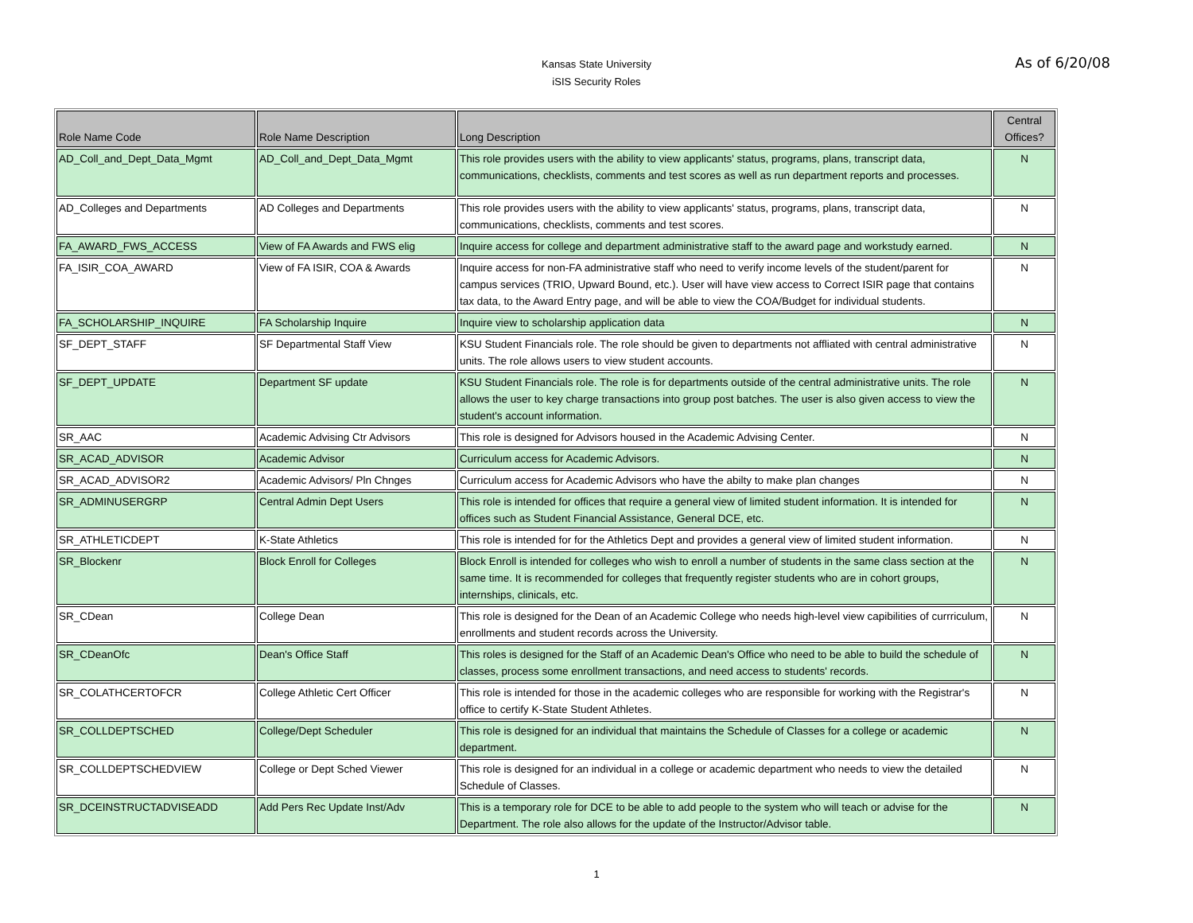Kansas State University
iSIS Security Roles
As of 6/20/08
| Role Name Code | Role Name Description | Long Description | Central Offices? |
| --- | --- | --- | --- |
| AD_Coll_and_Dept_Data_Mgmt | AD_Coll_and_Dept_Data_Mgmt | This role provides users with the ability to view applicants' status, programs, plans, transcript data, communications, checklists, comments and test scores as well as run department reports and processes. | N |
| AD_Colleges and Departments | AD Colleges and Departments | This role provides users with the ability to view applicants' status, programs, plans, transcript data, communications, checklists, comments and test scores. | N |
| FA_AWARD_FWS_ACCESS | View of FA Awards and FWS elig | Inquire access for college and department administrative staff to the award page and workstudy earned. | N |
| FA_ISIR_COA_AWARD | View of FA ISIR, COA & Awards | Inquire access for non-FA administrative staff who need to verify income levels of the student/parent for campus services (TRIO, Upward Bound, etc.). User will have view access to Correct ISIR page that contains tax data, to the Award Entry page, and will be able to view the COA/Budget for individual students. | N |
| FA_SCHOLARSHIP_INQUIRE | FA Scholarship Inquire | Inquire view to scholarship application data | N |
| SF_DEPT_STAFF | SF Departmental Staff View | KSU Student Financials role. The role should be given to departments not affliated with central administrative units. The role allows users to view student accounts. | N |
| SF_DEPT_UPDATE | Department SF update | KSU Student Financials role. The role is for departments outside of the central administrative units. The role allows the user to key charge transactions into group post batches. The user is also given access to view the student's account information. | N |
| SR_AAC | Academic Advising Ctr Advisors | This role is designed for Advisors housed in the Academic Advising Center. | N |
| SR_ACAD_ADVISOR | Academic Advisor | Curriculum access for Academic Advisors. | N |
| SR_ACAD_ADVISOR2 | Academic Advisors/ Pln Chnges | Curriculum access for Academic Advisors who have the abilty to make plan changes | N |
| SR_ADMINUSERGRP | Central Admin Dept Users | This role is intended for offices that require a general view of limited student information. It is intended for offices such as Student Financial Assistance, General DCE, etc. | N |
| SR_ATHLETICDEPT | K-State Athletics | This role is intended for for the Athletics Dept and provides a general view of limited student information. | N |
| SR_Blockenr | Block Enroll for Colleges | Block Enroll is intended for colleges who wish to enroll a number of students in the same class section at the same time. It is recommended for colleges that frequently register students who are in cohort groups, internships, clinicals, etc. | N |
| SR_CDean | College Dean | This role is designed for the Dean of an Academic College who needs high-level view capibilities of currriculum, enrollments and student records across the University. | N |
| SR_CDeanOfc | Dean's Office Staff | This roles is designed for the Staff of an Academic Dean's Office who need to be able to build the schedule of classes, process some enrollment transactions, and need access to students' records. | N |
| SR_COLATHCERTOFCR | College Athletic Cert Officer | This role is intended for those in the academic colleges who are responsible for working with the Registrar's office to certify K-State Student Athletes. | N |
| SR_COLLDEPTSCHED | College/Dept Scheduler | This role is designed for an individual that maintains the Schedule of Classes for a college or academic department. | N |
| SR_COLLDEPTSCHEDVIEW | College or Dept Sched Viewer | This role is designed for an individual in a college or academic department who needs to view the detailed Schedule of Classes. | N |
| SR_DCEINSTRUCTADVISEADD | Add Pers Rec Update Inst/Adv | This is a temporary role for DCE to be able to add people to the system who will teach or advise for the Department. The role also allows for the update of the Instructor/Advisor table. | N |
1